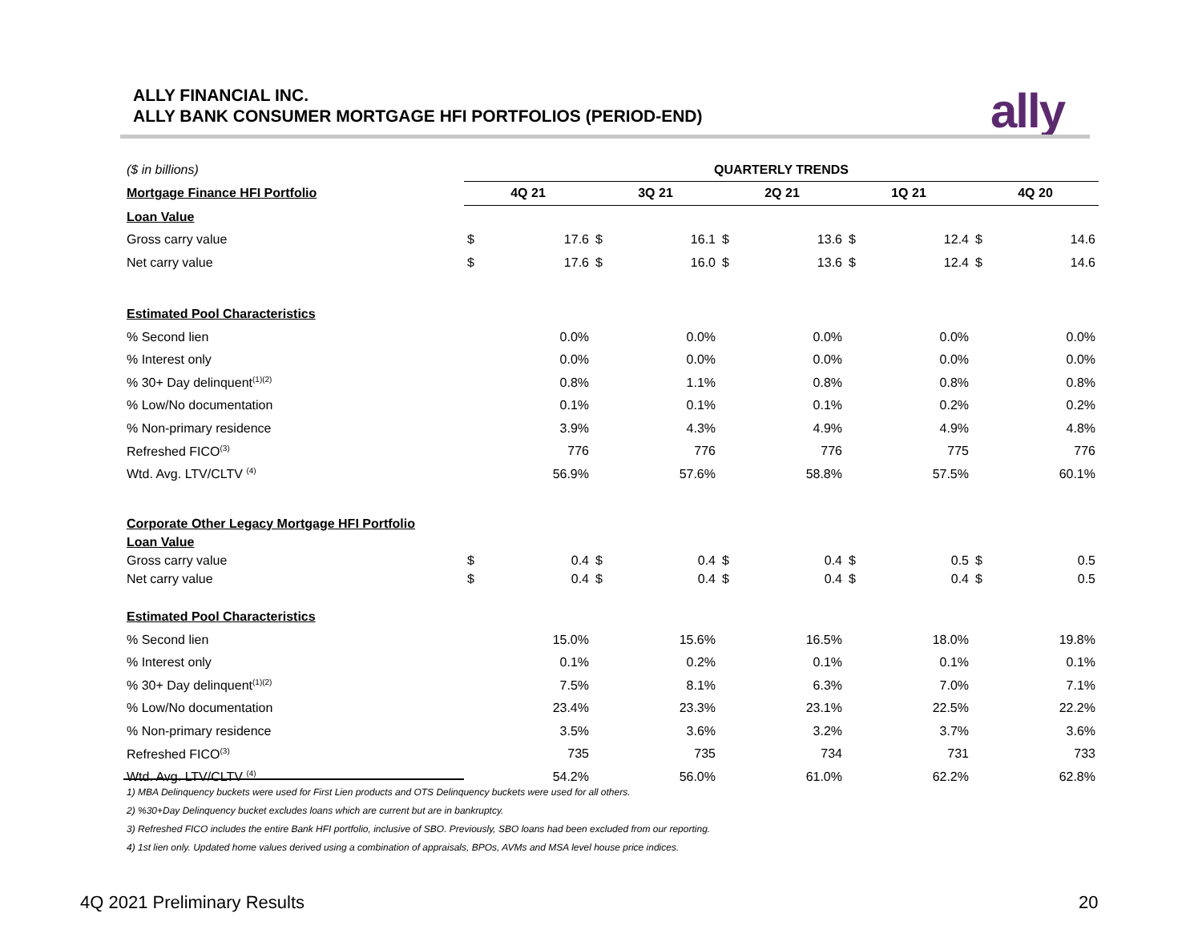ALLY FINANCIAL INC.
ALLY BANK CONSUMER MORTGAGE HFI PORTFOLIOS (PERIOD-END)
ally
| ($ in billions) | QUARTERLY TRENDS | | | | | | | | | |
| Mortgage Finance HFI Portfolio | 4Q 21 | | 3Q 21 | | 2Q 21 | | 1Q 21 | | 4Q 20 | |
| Loan Value | | | | | | | | | | |
| Gross carry value | $ | 17.6 | $ | 16.1 | $ | 13.6 | $ | 12.4 | $ | 14.6 |
| Net carry value | $ | 17.6 | $ | 16.0 | $ | 13.6 | $ | 12.4 | $ | 14.6 |
| Estimated Pool Characteristics | | | | | | | | | | |
| % Second lien | | 0.0% | | 0.0% | | 0.0% | | 0.0% | | 0.0% |
| % Interest only | | 0.0% | | 0.0% | | 0.0% | | 0.0% | | 0.0% |
| % 30+ Day delinquent<sup>(1)(2)</sup> | | 0.8% | | 1.1% | | 0.8% | | 0.8% | | 0.8% |
| % Low/No documentation | | 0.1% | | 0.1% | | 0.1% | | 0.2% | | 0.2% |
| % Non-primary residence | | 3.9% | | 4.3% | | 4.9% | | 4.9% | | 4.8% |
| Refreshed FICO<sup>(3)</sup> | | 776 | | 776 | | 776 | | 775 | | 776 |
| Wtd. Avg. LTV/CLTV <sup>(4)</sup> | | 56.9% | | 57.6% | | 58.8% | | 57.5% | | 60.1% |
| Corporate Other Legacy Mortgage HFI Portfolio | | | | | | | | | | |
| Loan Value | | | | | | | | | | |
| Gross carry value | $ | 0.4 | $ | 0.4 | $ | 0.4 | $ | 0.5 | $ | 0.5 |
| Net carry value | $ | 0.4 | $ | 0.4 | $ | 0.4 | $ | 0.4 | $ | 0.5 |
| Estimated Pool Characteristics | | | | | | | | | | |
| % Second lien | | 15.0% | | 15.6% | | 16.5% | | 18.0% | | 19.8% |
| % Interest only | | 0.1% | | 0.2% | | 0.1% | | 0.1% | | 0.1% |
| % 30+ Day delinquent<sup>(1)(2)</sup> | | 7.5% | | 8.1% | | 6.3% | | 7.0% | | 7.1% |
| % Low/No documentation | | 23.4% | | 23.3% | | 23.1% | | 22.5% | | 22.2% |
| % Non-primary residence | | 3.5% | | 3.6% | | 3.2% | | 3.7% | | 3.6% |
| Refreshed FICO<sup>(3)</sup> | | 735 | | 735 | | 734 | | 731 | | 733 |
| Wtd. Avg. LTV/CLTV <sup>(4)</sup> | | 54.2% | | 56.0% | | 61.0% | | 62.2% | | 62.8% |
1) MBA Delinquency buckets were used for First Lien products and OTS Delinquency buckets were used for all others.
2) %30+Day Delinquency bucket excludes loans which are current but are in bankruptcy.
3) Refreshed FICO includes the entire Bank HFI portfolio, inclusive of SBO. Previously, SBO loans had been excluded from our reporting.
4) 1st lien only. Updated home values derived using a combination of appraisals, BPOs, AVMs and MSA level house price indices.
4Q 2021 Preliminary Results 20